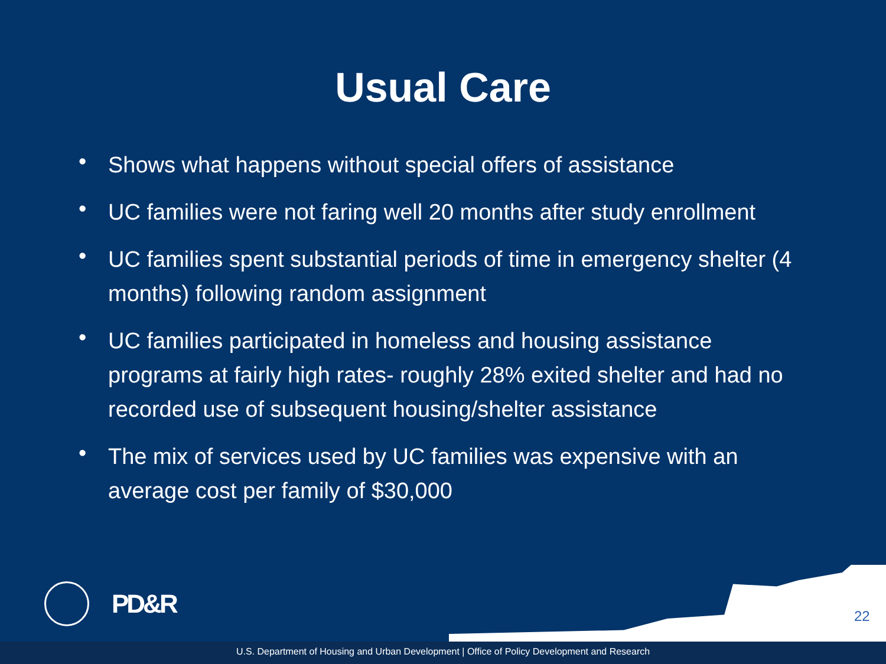Usual Care
• Shows what happens without special offers of assistance
• UC families were not faring well 20 months after study enrollment
• UC families spent substantial periods of time in emergency shelter (4 months) following random assignment
• UC families participated in homeless and housing assistance programs at fairly high rates- roughly 28% exited shelter and had no recorded use of subsequent housing/shelter assistance
• The mix of services used by UC families was expensive with an average cost per family of $30,000
PD&R
22
U.S. Department of Housing and Urban Development | Office of Policy Development and Research